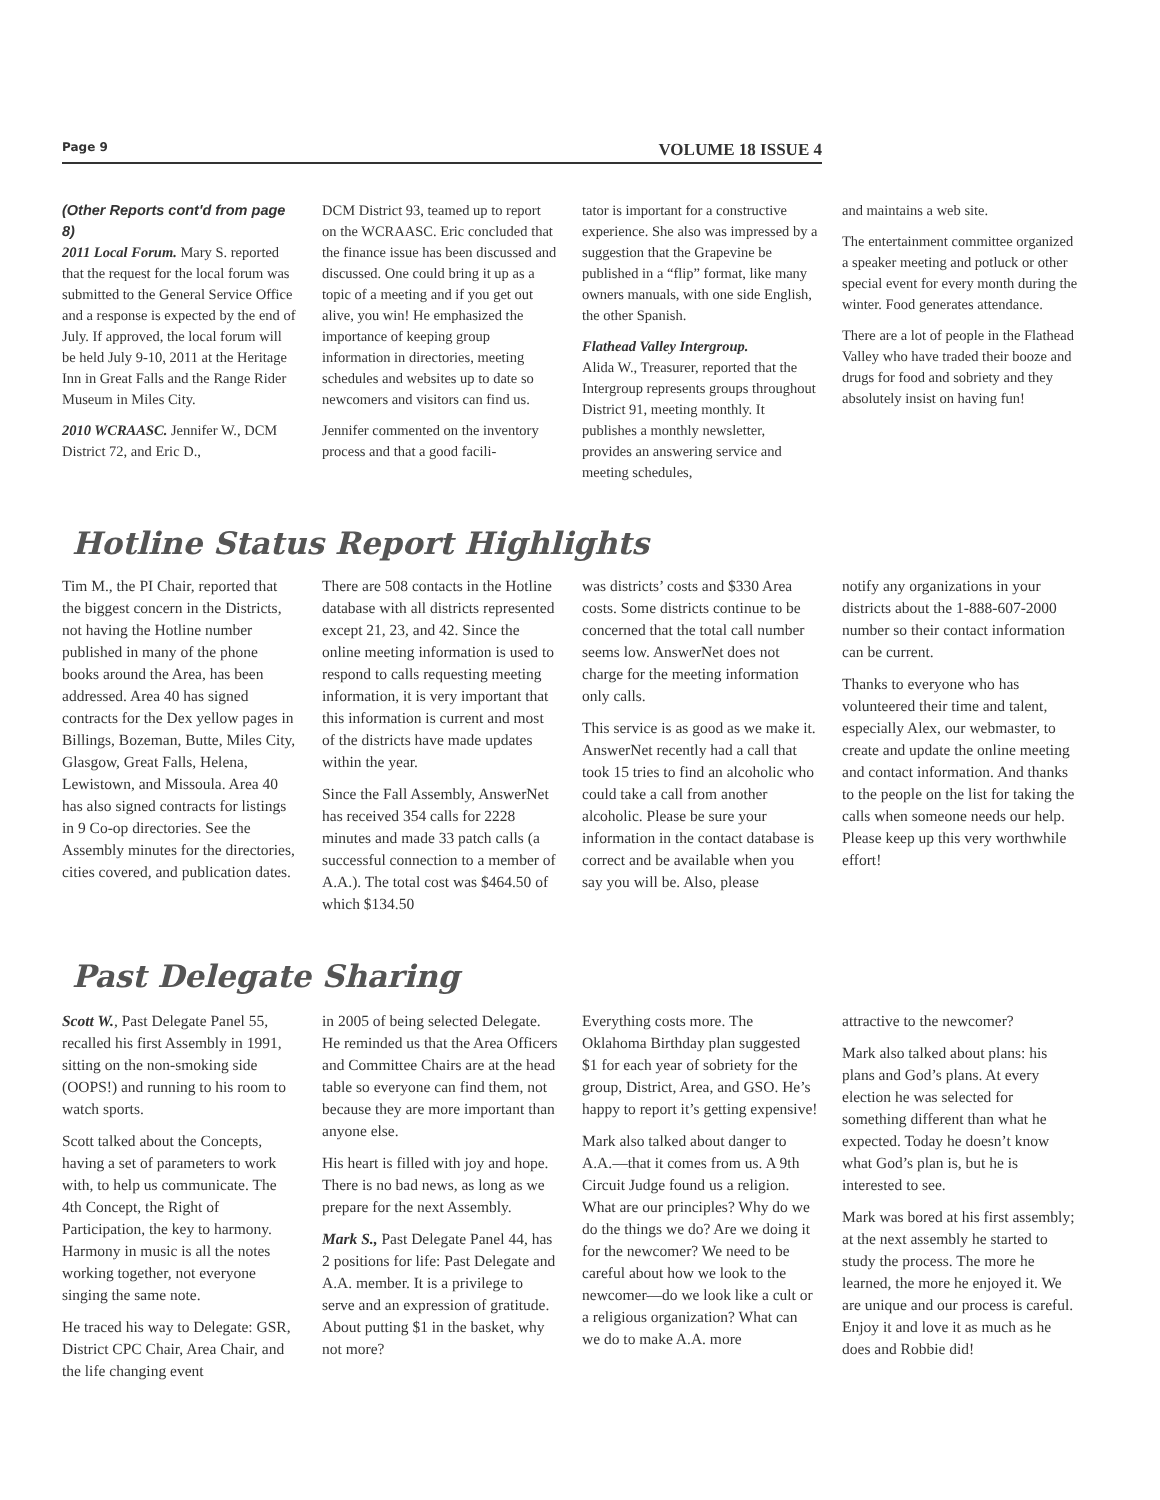Page 9 VOLUME 18 ISSUE 4
(Other Reports cont'd from page 8)
2011 Local Forum. Mary S. reported that the request for the local forum was submitted to the General Service Office and a response is expected by the end of July. If approved, the local forum will be held July 9-10, 2011 at the Heritage Inn in Great Falls and the Range Rider Museum in Miles City.
2010 WCRAASC. Jennifer W., DCM District 72, and Eric D.,
DCM District 93, teamed up to report on the WCRAASC. Eric concluded that the finance issue has been discussed and discussed. One could bring it up as a topic of a meeting and if you get out alive, you win! He emphasized the importance of keeping group information in directories, meeting schedules and websites up to date so newcomers and visitors can find us.
Jennifer commented on the inventory process and that a good facili-
tator is important for a constructive experience. She also was impressed by a suggestion that the Grapevine be published in a “flip” format, like many owners manuals, with one side English, the other Spanish.
Flathead Valley Intergroup.
Alida W., Treasurer, reported that the Intergroup represents groups throughout District 91, meeting monthly. It publishes a monthly newsletter, provides an answering service and meeting schedules,
and maintains a web site.
The entertainment committee organized a speaker meeting and potluck or other special event for every month during the winter. Food generates attendance.
There are a lot of people in the Flathead Valley who have traded their booze and drugs for food and sobriety and they absolutely insist on having fun!
Hotline Status Report Highlights
Tim M., the PI Chair, reported that the biggest concern in the Districts, not having the Hotline number published in many of the phone books around the Area, has been addressed. Area 40 has signed contracts for the Dex yellow pages in Billings, Bozeman, Butte, Miles City, Glasgow, Great Falls, Helena, Lewistown, and Missoula. Area 40 has also signed contracts for listings in 9 Co-op directories. See the Assembly minutes for the directories, cities covered, and publication dates.
There are 508 contacts in the Hotline database with all districts represented except 21, 23, and 42. Since the online meeting information is used to respond to calls requesting meeting information, it is very important that this information is current and most of the districts have made updates within the year.
Since the Fall Assembly, AnswerNet has received 354 calls for 2228 minutes and made 33 patch calls (a successful connection to a member of A.A.). The total cost was $464.50 of which $134.50
was districts’ costs and $330 Area costs. Some districts continue to be concerned that the total call number seems low. AnswerNet does not charge for the meeting information only calls.
This service is as good as we make it. AnswerNet recently had a call that took 15 tries to find an alcoholic who could take a call from another alcoholic. Please be sure your information in the contact database is correct and be available when you say you will be. Also, please
notify any organizations in your districts about the 1-888-607-2000 number so their contact information can be current.
Thanks to everyone who has volunteered their time and talent, especially Alex, our webmaster, to create and update the online meeting and contact information. And thanks to the people on the list for taking the calls when someone needs our help. Please keep up this very worthwhile effort!
Past Delegate Sharing
Scott W., Past Delegate Panel 55, recalled his first Assembly in 1991, sitting on the non-smoking side (OOPS!) and running to his room to watch sports.
Scott talked about the Concepts, having a set of parameters to work with, to help us communicate. The 4th Concept, the Right of Participation, the key to harmony. Harmony in music is all the notes working together, not everyone singing the same note.
He traced his way to Delegate: GSR, District CPC Chair, Area Chair, and the life changing event
in 2005 of being selected Delegate. He reminded us that the Area Officers and Committee Chairs are at the head table so everyone can find them, not because they are more important than anyone else.
His heart is filled with joy and hope. There is no bad news, as long as we prepare for the next Assembly.
Mark S., Past Delegate Panel 44, has 2 positions for life: Past Delegate and A.A. member. It is a privilege to serve and an expression of gratitude. About putting $1 in the basket, why not more?
Everything costs more. The Oklahoma Birthday plan suggested $1 for each year of sobriety for the group, District, Area, and GSO. He’s happy to report it’s getting expensive!
Mark also talked about danger to A.A.—that it comes from us. A 9th Circuit Judge found us a religion. What are our principles? Why do we do the things we do? Are we doing it for the newcomer? We need to be careful about how we look to the newcomer—do we look like a cult or a religious organization? What can we do to make A.A. more
attractive to the newcomer?
Mark also talked about plans: his plans and God’s plans. At every election he was selected for something different than what he expected. Today he doesn’t know what God’s plan is, but he is interested to see.
Mark was bored at his first assembly; at the next assembly he started to study the process. The more he learned, the more he enjoyed it. We are unique and our process is careful. Enjoy it and love it as much as he does and Robbie did!